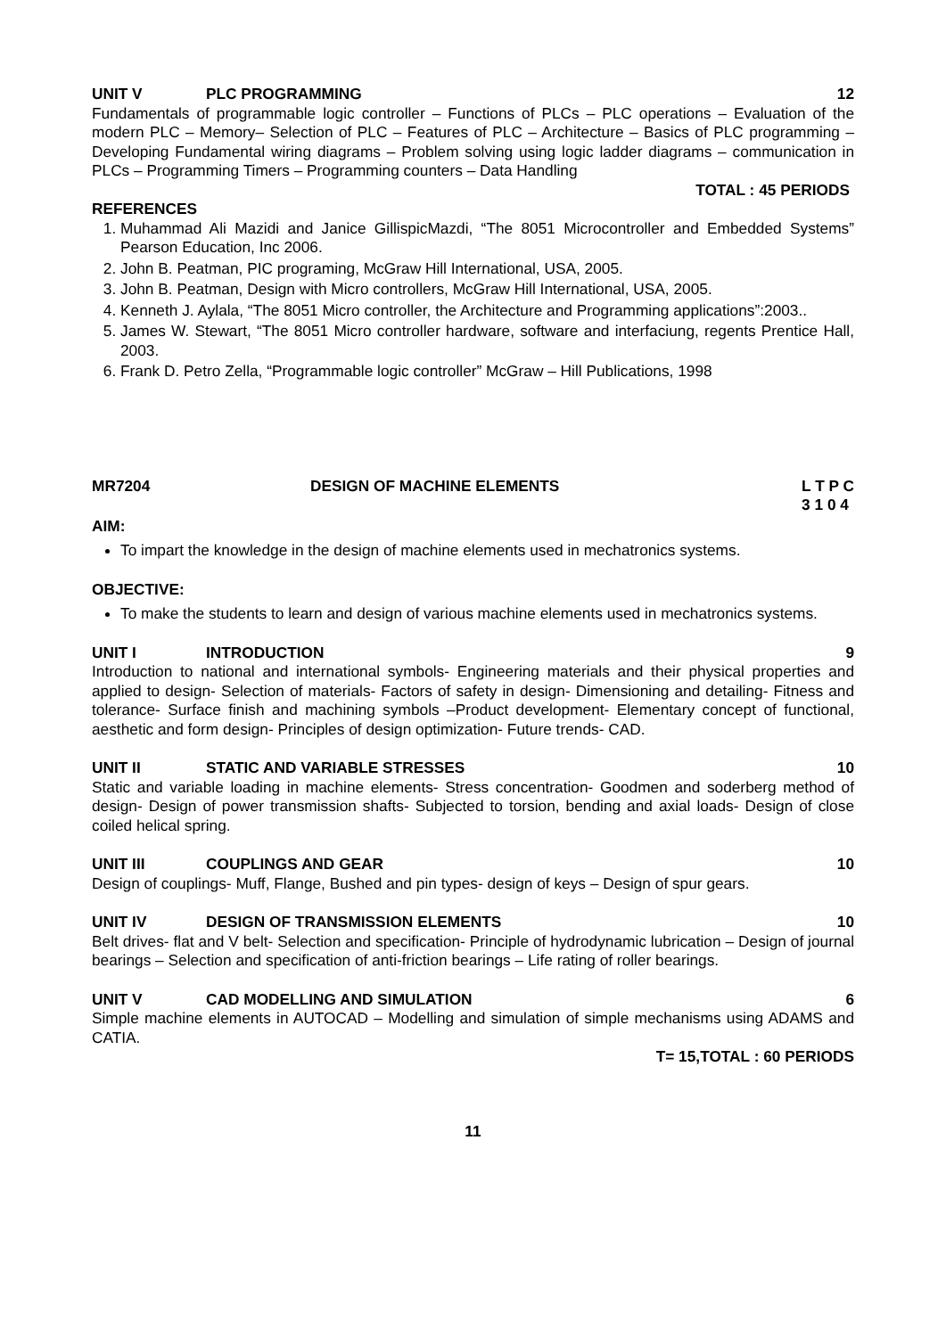UNIT V PLC PROGRAMMING 12
Fundamentals of programmable logic controller – Functions of PLCs – PLC operations – Evaluation of the modern PLC – Memory– Selection of PLC – Features of PLC – Architecture – Basics of PLC programming – Developing Fundamental wiring diagrams – Problem solving using logic ladder diagrams – communication in PLCs – Programming Timers – Programming counters – Data Handling
TOTAL : 45 PERIODS
REFERENCES
1. Muhammad Ali Mazidi and Janice GillispicMazdi, “The 8051 Microcontroller and Embedded Systems” Pearson Education, Inc 2006.
2. John B. Peatman, PIC programing, McGraw Hill International, USA, 2005.
3. John B. Peatman, Design with Micro controllers, McGraw Hill International, USA, 2005.
4. Kenneth J. Aylala, “The 8051 Micro controller, the Architecture and Programming applications”:2003..
5. James W. Stewart, “The 8051 Micro controller hardware, software and interfaciung, regents Prentice Hall, 2003.
6. Frank D. Petro Zella, “Programmable logic controller” McGraw – Hill Publications, 1998
MR7204 DESIGN OF MACHINE ELEMENTS L T P C
3 1 0 4
AIM:
To impart the knowledge in the design of machine elements used in mechatronics systems.
OBJECTIVE:
To make the students to learn and design of various machine elements used in mechatronics systems.
UNIT I INTRODUCTION 9
Introduction to national and international symbols- Engineering materials and their physical properties and applied to design- Selection of materials- Factors of safety in design- Dimensioning and detailing- Fitness and tolerance- Surface finish and machining symbols –Product development- Elementary concept of functional, aesthetic and form design- Principles of design optimization- Future trends- CAD.
UNIT II STATIC AND VARIABLE STRESSES 10
Static and variable loading in machine elements- Stress concentration- Goodmen and soderberg method of design- Design of power transmission shafts- Subjected to torsion, bending and axial loads- Design of close coiled helical spring.
UNIT III COUPLINGS AND GEAR 10
Design of couplings- Muff, Flange, Bushed and pin types- design of keys – Design of spur gears.
UNIT IV DESIGN OF TRANSMISSION ELEMENTS 10
Belt drives- flat and V belt- Selection and specification- Principle of hydrodynamic lubrication – Design of journal bearings – Selection and specification of anti-friction bearings – Life rating of roller bearings.
UNIT V CAD MODELLING AND SIMULATION 6
Simple machine elements in AUTOCAD – Modelling and simulation of simple mechanisms using ADAMS and CATIA.
T= 15,TOTAL : 60 PERIODS
11